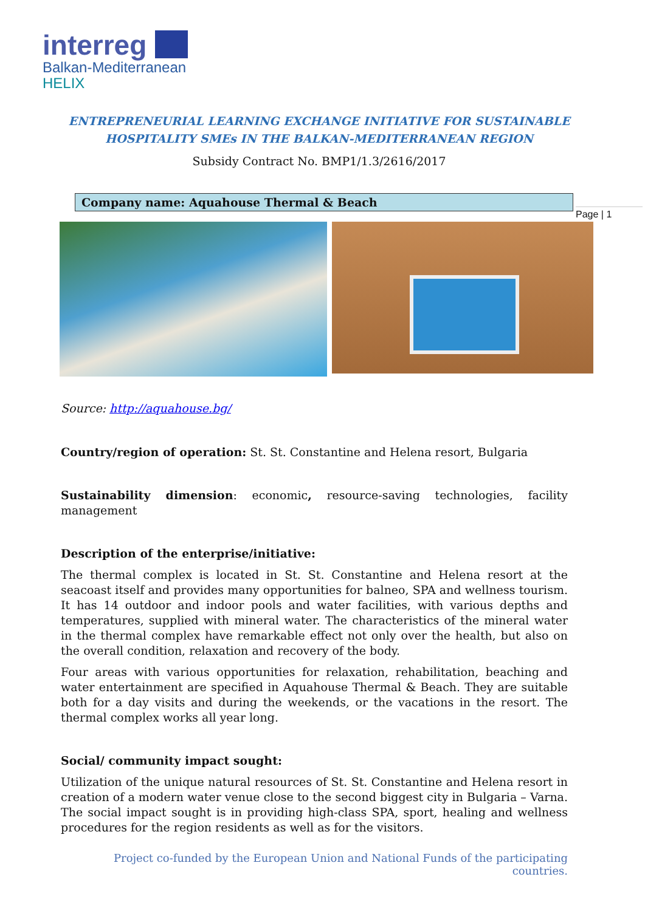interreg
Balkan-Mediterranean
HELIX
ENTREPRENEURIAL LEARNING EXCHANGE INITIATIVE FOR SUSTAINABLE
HOSPITALITY SMEs IN THE BALKAN-MEDITERRANEAN REGION
Subsidy Contract No. BMP1/1.3/2616/2017
Company name: Aquahouse Thermal & Beach
Page | 1
Source: http://aquahouse.bg/
Country/region of operation: St. St. Constantine and Helena resort, Bulgaria
Sustainability dimension: economic, resource-saving technologies, facility management
Description of the enterprise/initiative:
The thermal complex is located in St. St. Constantine and Helena resort at the seacoast itself and provides many opportunities for balneo, SPA and wellness tourism. It has 14 outdoor and indoor pools and water facilities, with various depths and temperatures, supplied with mineral water. The characteristics of the mineral water in the thermal complex have remarkable effect not only over the health, but also on the overall condition, relaxation and recovery of the body.
Four areas with various opportunities for relaxation, rehabilitation, beaching and water entertainment are specified in Aquahouse Thermal & Beach. They are suitable both for a day visits and during the weekends, or the vacations in the resort. The thermal complex works all year long.
Social/ community impact sought:
Utilization of the unique natural resources of St. St. Constantine and Helena resort in creation of a modern water venue close to the second biggest city in Bulgaria – Varna. The social impact sought is in providing high-class SPA, sport, healing and wellness procedures for the region residents as well as for the visitors.
Project co-funded by the European Union and National Funds of the participating countries.